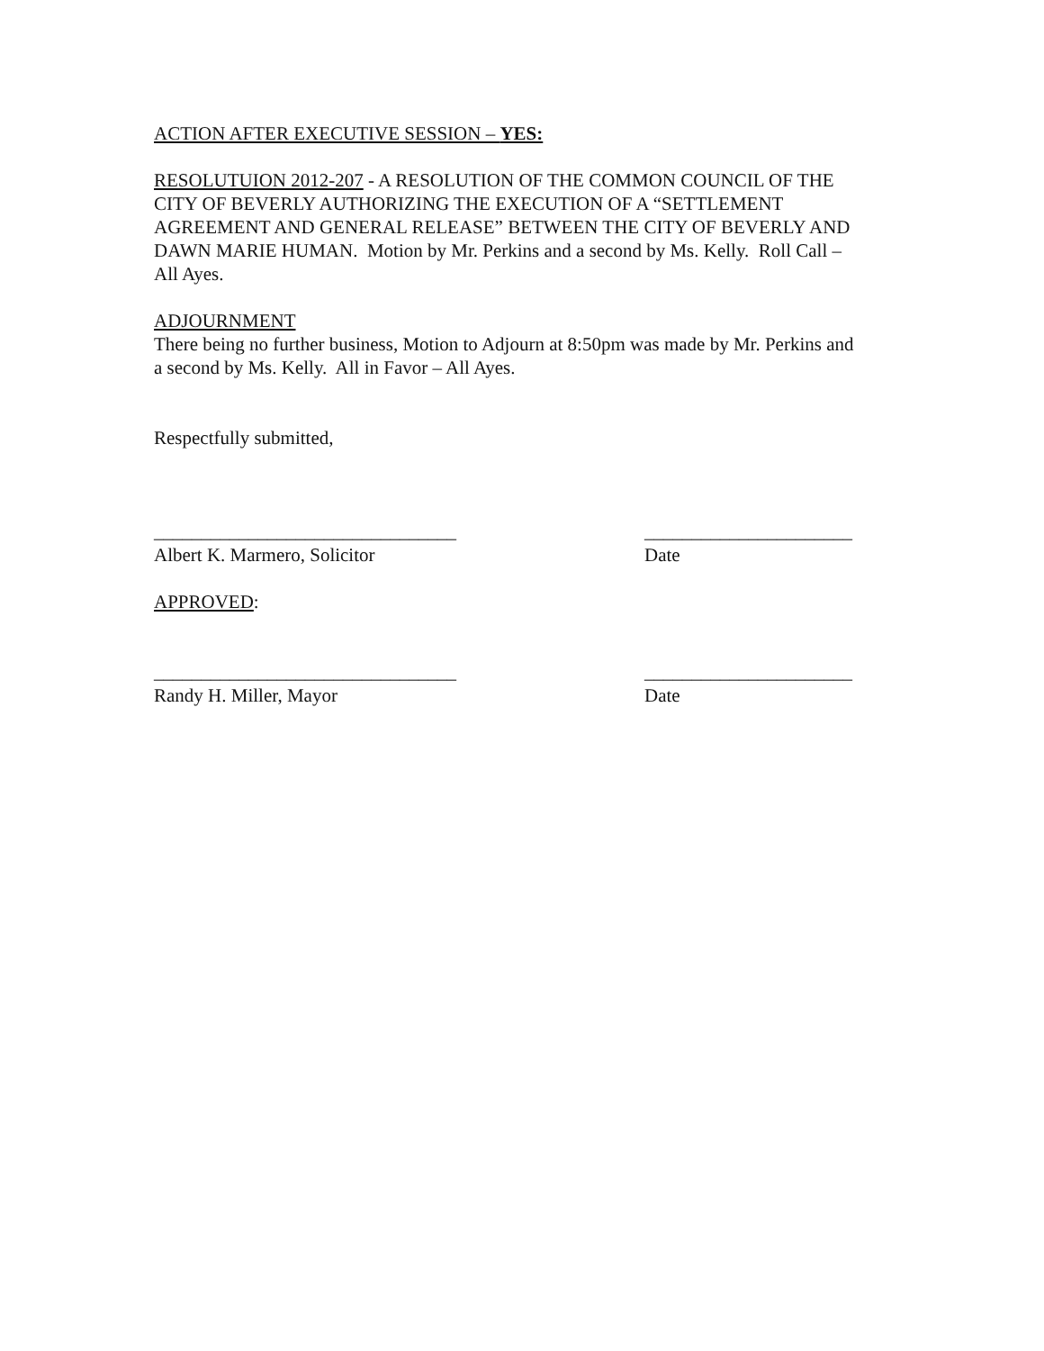ACTION AFTER EXECUTIVE SESSION – YES:
RESOLUTUION 2012-207 - A RESOLUTION OF THE COMMON COUNCIL OF THE CITY OF BEVERLY AUTHORIZING THE EXECUTION OF A “SETTLEMENT AGREEMENT AND GENERAL RELEASE” BETWEEN THE CITY OF BEVERLY AND DAWN MARIE HUMAN. Motion by Mr. Perkins and a second by Ms. Kelly. Roll Call – All Ayes.
ADJOURNMENT
There being no further business, Motion to Adjourn at 8:50pm was made by Mr. Perkins and a second by Ms. Kelly. All in Favor – All Ayes.
Respectfully submitted,
________________________________ ______________________
Albert K. Marmero, Solicitor Date
APPROVED:
________________________________ ______________________
Randy H. Miller, Mayor Date